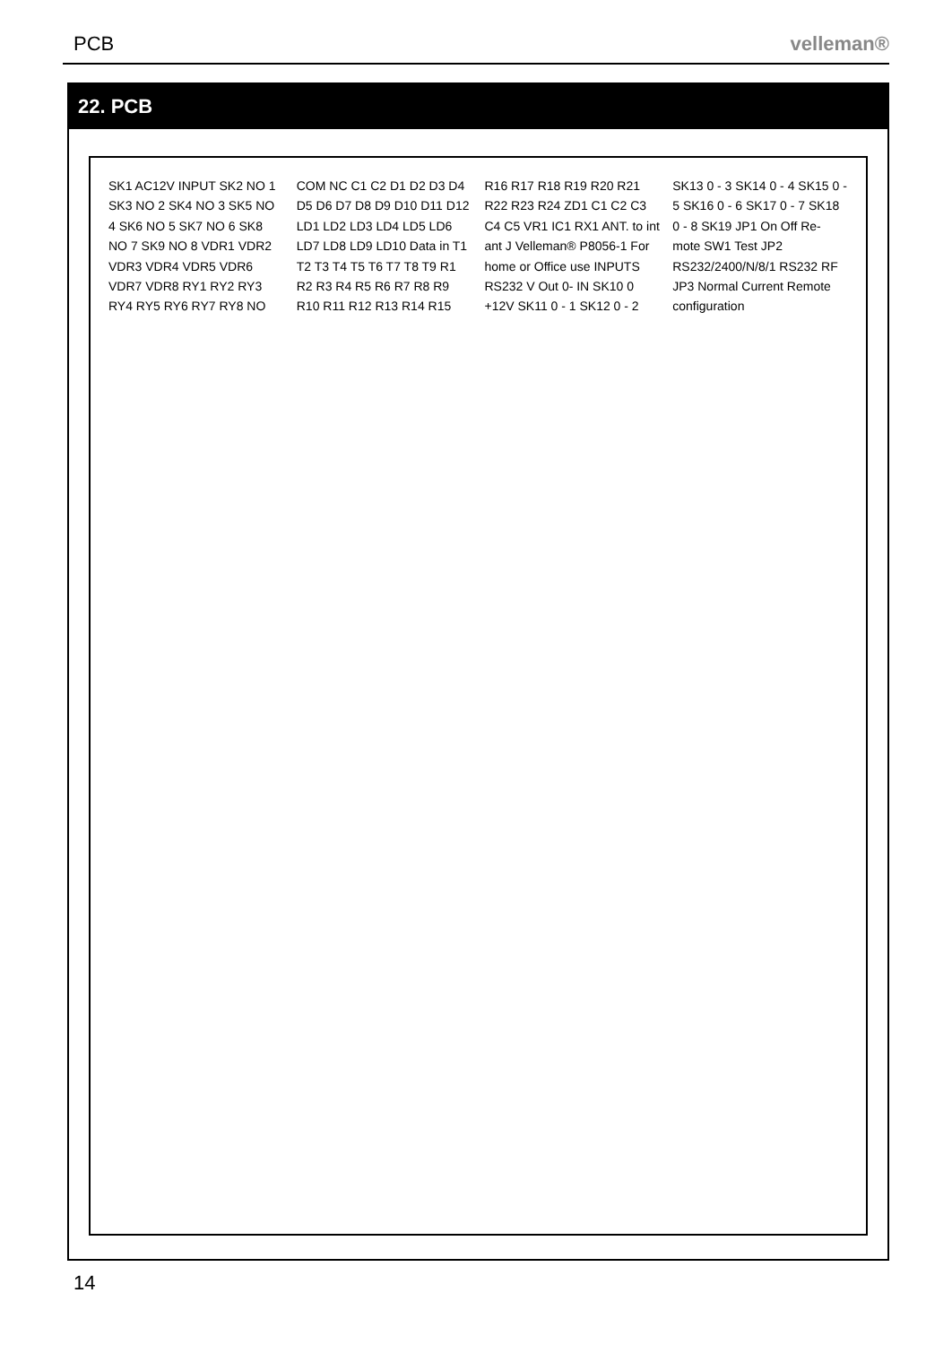PCB velleman®
22. PCB
SK1 AC12V INPUT SK2 NO 1 SK3 NO 2 SK4 NO 3 SK5 NO 4 SK6 NO 5 SK7 NO 6 SK8 NO 7 SK9 NO 8 VDR1 VDR2 VDR3 VDR4 VDR5 VDR6 VDR7 VDR8 RY1 RY2 RY3 RY4 RY5 RY6 RY7 RY8 NO COM NC C1 C2 D1 D2 D3 D4 D5 D6 D7 D8 D9 D10 D11 D12 LD1 LD2 LD3 LD4 LD5 LD6 LD7 LD8 LD9 LD10 Data in T1 T2 T3 T4 T5 T6 T7 T8 T9 R1 R2 R3 R4 R5 R6 R7 R8 R9 R10 R11 R12 R13 R14 R15 R16 R17 R18 R19 R20 R21 R22 R23 R24 ZD1 C1 C2 C3 C4 C5 VR1 IC1 RX1 ANT. to int ant J Velleman® P8056-1 For home or Office use INPUTS RS232 V Out 0- IN SK10 0 +12V SK11 0 - 1 SK12 0 - 2 SK13 0 - 3 SK14 0 - 4 SK15 0 - 5 SK16 0 - 6 SK17 0 - 7 SK18 0 - 8 SK19 JP1 On Off Re-mote SW1 Test JP2 RS232/2400/N/8/1 RS232 RF JP3 Normal Current Remote configuration
14